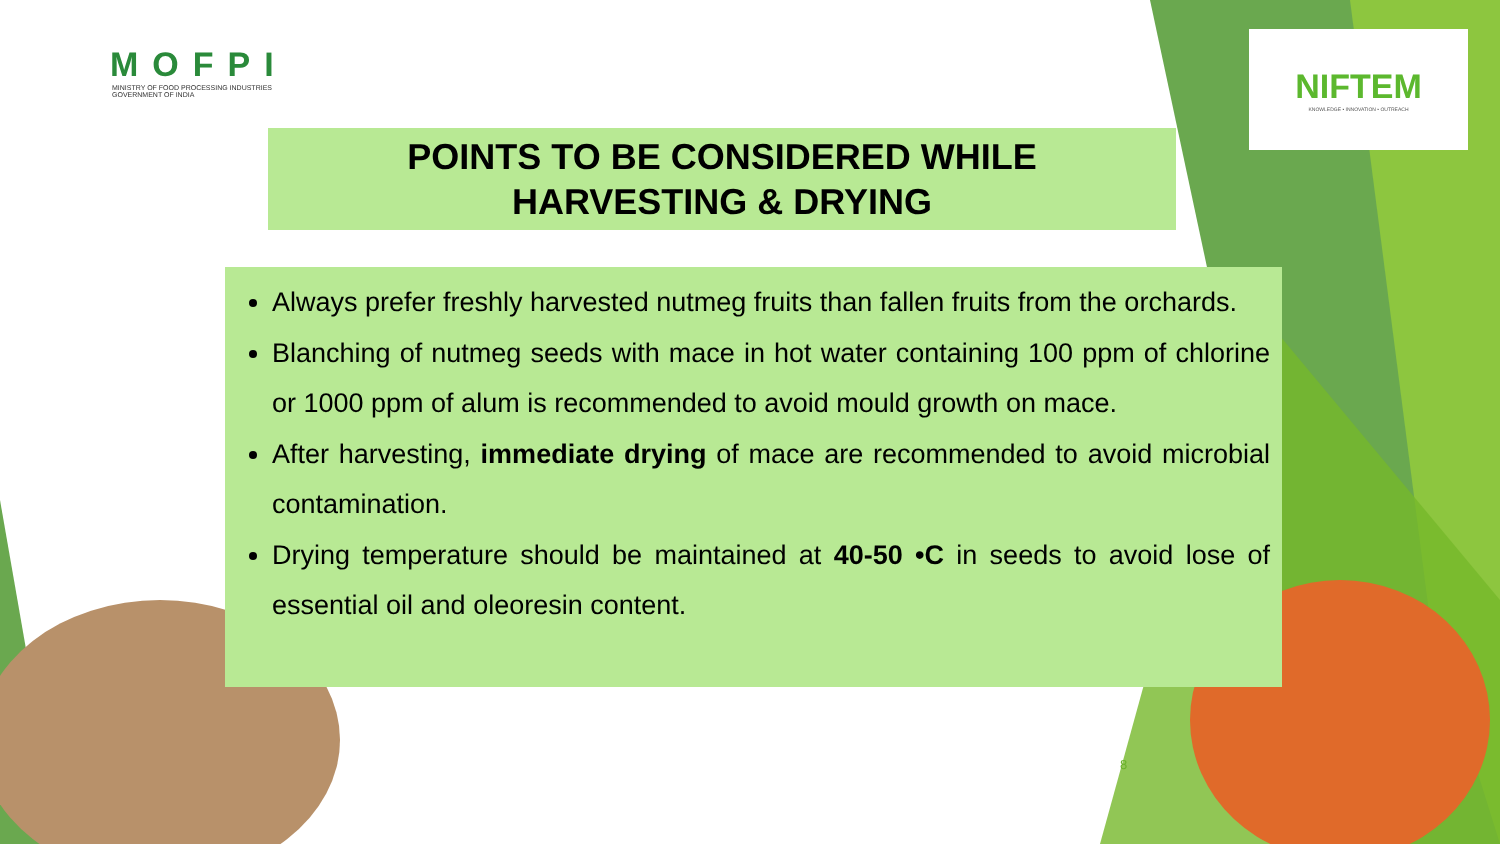MOFPI
MINISTRY OF FOOD PROCESSING INDUSTRIES
GOVERNMENT OF INDIA
NIFTEM
KNOWLEDGE • INNOVATION • OUTREACH
POINTS TO BE CONSIDERED WHILE
HARVESTING & DRYING
Always prefer freshly harvested nutmeg fruits than fallen fruits from the orchards.
Blanching of nutmeg seeds with mace in hot water containing 100 ppm of chlorine or 1000 ppm of alum is recommended to avoid mould growth on mace.
After harvesting, immediate drying of mace are recommended to avoid microbial contamination.
Drying temperature should be maintained at 40-50 •C in seeds to avoid lose of essential oil and oleoresin content.
8